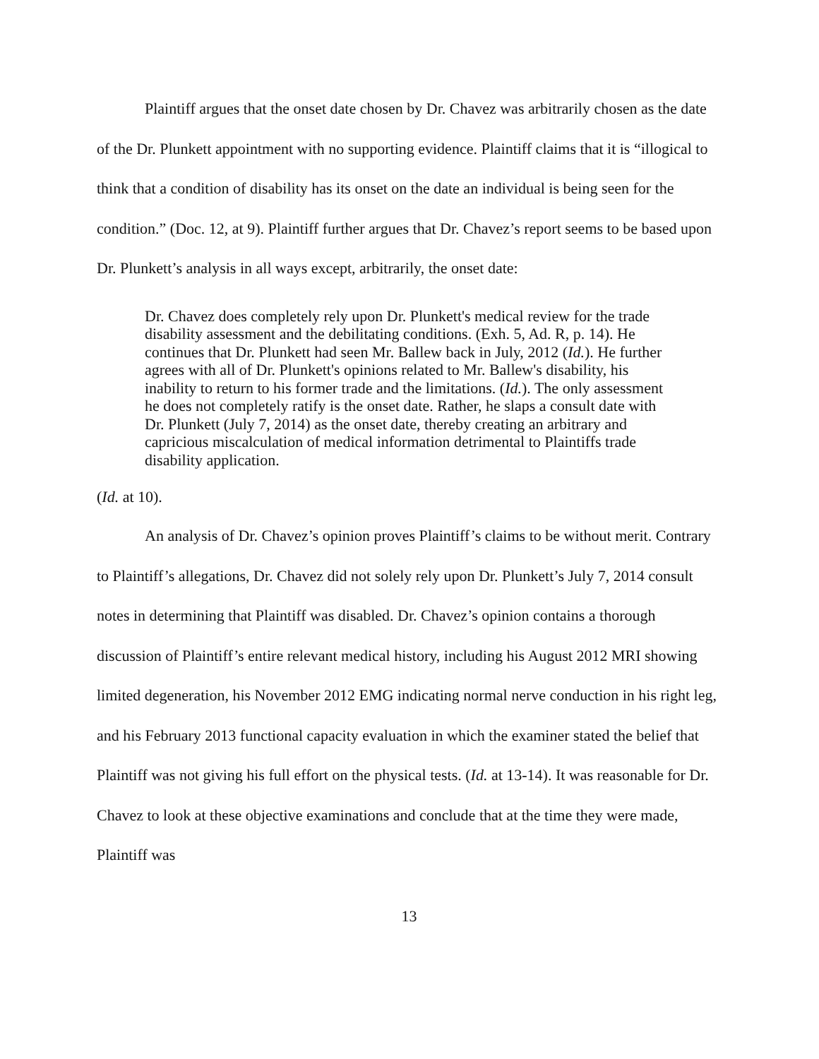Plaintiff argues that the onset date chosen by Dr. Chavez was arbitrarily chosen as the date of the Dr. Plunkett appointment with no supporting evidence. Plaintiff claims that it is “illogical to think that a condition of disability has its onset on the date an individual is being seen for the condition.” (Doc. 12, at 9). Plaintiff further argues that Dr. Chavez’s report seems to be based upon Dr. Plunkett’s analysis in all ways except, arbitrarily, the onset date:
Dr. Chavez does completely rely upon Dr. Plunkett's medical review for the trade disability assessment and the debilitating conditions. (Exh. 5, Ad. R, p. 14). He continues that Dr. Plunkett had seen Mr. Ballew back in July, 2012 (Id.). He further agrees with all of Dr. Plunkett's opinions related to Mr. Ballew's disability, his inability to return to his former trade and the limitations. (Id.). The only assessment he does not completely ratify is the onset date. Rather, he slaps a consult date with Dr. Plunkett (July 7, 2014) as the onset date, thereby creating an arbitrary and capricious miscalculation of medical information detrimental to Plaintiffs trade disability application.
(Id. at 10).
An analysis of Dr. Chavez’s opinion proves Plaintiff’s claims to be without merit. Contrary to Plaintiff’s allegations, Dr. Chavez did not solely rely upon Dr. Plunkett’s July 7, 2014 consult notes in determining that Plaintiff was disabled. Dr. Chavez’s opinion contains a thorough discussion of Plaintiff’s entire relevant medical history, including his August 2012 MRI showing limited degeneration, his November 2012 EMG indicating normal nerve conduction in his right leg, and his February 2013 functional capacity evaluation in which the examiner stated the belief that Plaintiff was not giving his full effort on the physical tests. (Id. at 13-14). It was reasonable for Dr. Chavez to look at these objective examinations and conclude that at the time they were made, Plaintiff was
13